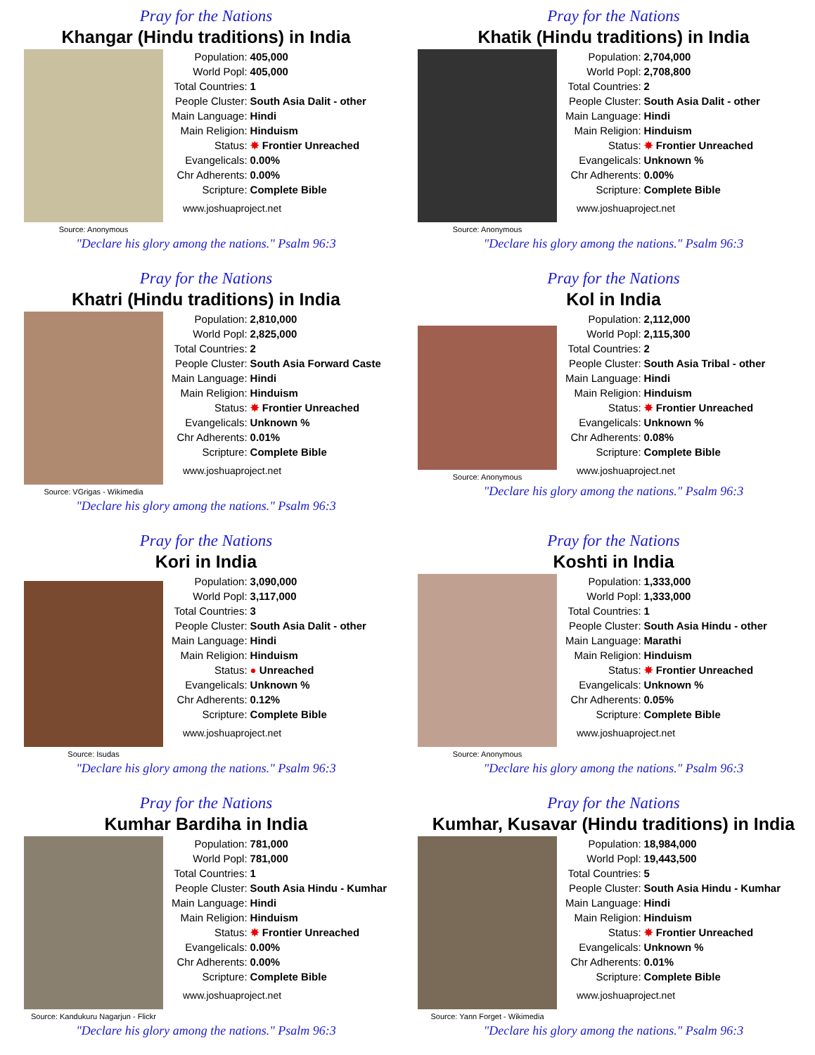Pray for the Nations
Khangar (Hindu traditions) in India
Source: Anonymous
| Population: | 405,000 |
| World Popl: | 405,000 |
| Total Countries: | 1 |
| People Cluster: | South Asia Dalit - other |
| Main Language: | Hindi |
| Main Religion: | Hinduism |
| Status: | ✸ Frontier Unreached |
| Evangelicals: | 0.00% |
| Chr Adherents: | 0.00% |
| Scripture: | Complete Bible |
www.joshuaproject.net
"Declare his glory among the nations." Psalm 96:3
Pray for the Nations
Khatik (Hindu traditions) in India
Source: Anonymous
| Population: | 2,704,000 |
| World Popl: | 2,708,800 |
| Total Countries: | 2 |
| People Cluster: | South Asia Dalit - other |
| Main Language: | Hindi |
| Main Religion: | Hinduism |
| Status: | ✸ Frontier Unreached |
| Evangelicals: | Unknown % |
| Chr Adherents: | 0.00% |
| Scripture: | Complete Bible |
www.joshuaproject.net
"Declare his glory among the nations." Psalm 96:3
Pray for the Nations
Khatri (Hindu traditions) in India
Source: VGrigas - Wikimedia
| Population: | 2,810,000 |
| World Popl: | 2,825,000 |
| Total Countries: | 2 |
| People Cluster: | South Asia Forward Caste |
| Main Language: | Hindi |
| Main Religion: | Hinduism |
| Status: | ✸ Frontier Unreached |
| Evangelicals: | Unknown % |
| Chr Adherents: | 0.01% |
| Scripture: | Complete Bible |
www.joshuaproject.net
"Declare his glory among the nations." Psalm 96:3
Pray for the Nations
Kol in India
Source: Anonymous
| Population: | 2,112,000 |
| World Popl: | 2,115,300 |
| Total Countries: | 2 |
| People Cluster: | South Asia Tribal - other |
| Main Language: | Hindi |
| Main Religion: | Hinduism |
| Status: | ✸ Frontier Unreached |
| Evangelicals: | Unknown % |
| Chr Adherents: | 0.08% |
| Scripture: | Complete Bible |
www.joshuaproject.net
"Declare his glory among the nations." Psalm 96:3
Pray for the Nations
Kori in India
Source: Isudas
| Population: | 3,090,000 |
| World Popl: | 3,117,000 |
| Total Countries: | 3 |
| People Cluster: | South Asia Dalit - other |
| Main Language: | Hindi |
| Main Religion: | Hinduism |
| Status: | ● Unreached |
| Evangelicals: | Unknown % |
| Chr Adherents: | 0.12% |
| Scripture: | Complete Bible |
www.joshuaproject.net
"Declare his glory among the nations." Psalm 96:3
Pray for the Nations
Koshti in India
Source: Anonymous
| Population: | 1,333,000 |
| World Popl: | 1,333,000 |
| Total Countries: | 1 |
| People Cluster: | South Asia Hindu - other |
| Main Language: | Marathi |
| Main Religion: | Hinduism |
| Status: | ✸ Frontier Unreached |
| Evangelicals: | Unknown % |
| Chr Adherents: | 0.05% |
| Scripture: | Complete Bible |
www.joshuaproject.net
"Declare his glory among the nations." Psalm 96:3
Pray for the Nations
Kumhar Bardiha in India
Source: Kandukuru Nagarjun - Flickr
| Population: | 781,000 |
| World Popl: | 781,000 |
| Total Countries: | 1 |
| People Cluster: | South Asia Hindu - Kumhar |
| Main Language: | Hindi |
| Main Religion: | Hinduism |
| Status: | ✸ Frontier Unreached |
| Evangelicals: | 0.00% |
| Chr Adherents: | 0.00% |
| Scripture: | Complete Bible |
www.joshuaproject.net
"Declare his glory among the nations." Psalm 96:3
Pray for the Nations
Kumhar, Kusavar (Hindu traditions) in India
Source: Yann Forget - Wikimedia
| Population: | 18,984,000 |
| World Popl: | 19,443,500 |
| Total Countries: | 5 |
| People Cluster: | South Asia Hindu - Kumhar |
| Main Language: | Hindi |
| Main Religion: | Hinduism |
| Status: | ✸ Frontier Unreached |
| Evangelicals: | Unknown % |
| Chr Adherents: | 0.01% |
| Scripture: | Complete Bible |
www.joshuaproject.net
"Declare his glory among the nations." Psalm 96:3